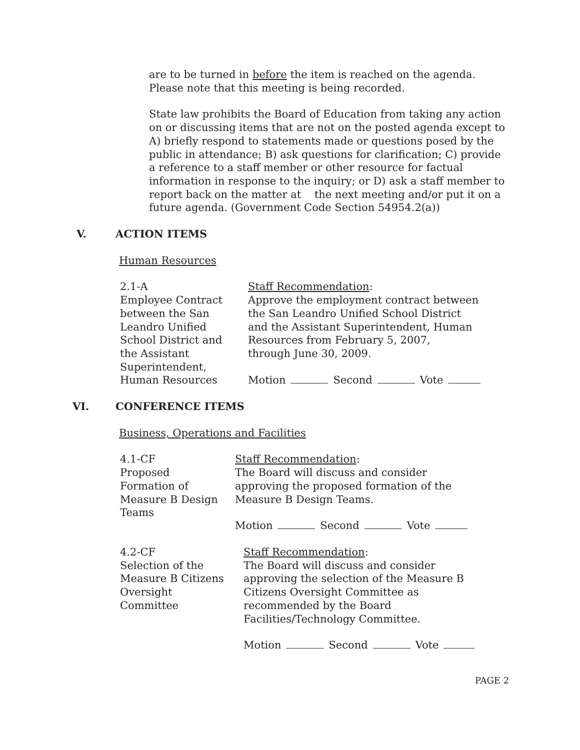are to be turned in before the item is reached on the agenda. Please note that this meeting is being recorded.
State law prohibits the Board of Education from taking any action on or discussing items that are not on the posted agenda except to A) briefly respond to statements made or questions posed by the public in attendance; B) ask questions for clarification; C) provide a reference to a staff member or other resource for factual information in response to the inquiry; or D) ask a staff member to report back on the matter at the next meeting and/or put it on a future agenda. (Government Code Section 54954.2(a))
V. ACTION ITEMS
Human Resources
2.1-A
Employee Contract
between the San
Leandro Unified
School District and
the Assistant
Superintendent,
Human Resources
Staff Recommendation:
Approve the employment contract between
the San Leandro Unified School District
and the Assistant Superintendent, Human
Resources from February 5, 2007,
through June 30, 2009.
Motion Second Vote
VI. CONFERENCE ITEMS
Business, Operations and Facilities
4.1-CF
Proposed
Formation of
Measure B Design
Teams
Staff Recommendation:
The Board will discuss and consider
approving the proposed formation of the
Measure B Design Teams.
Motion Second Vote
4.2-CF
Selection of the
Measure B Citizens
Oversight
Committee
Staff Recommendation:
The Board will discuss and consider
approving the selection of the Measure B
Citizens Oversight Committee as
recommended by the Board
Facilities/Technology Committee.
Motion Second Vote
PAGE 2